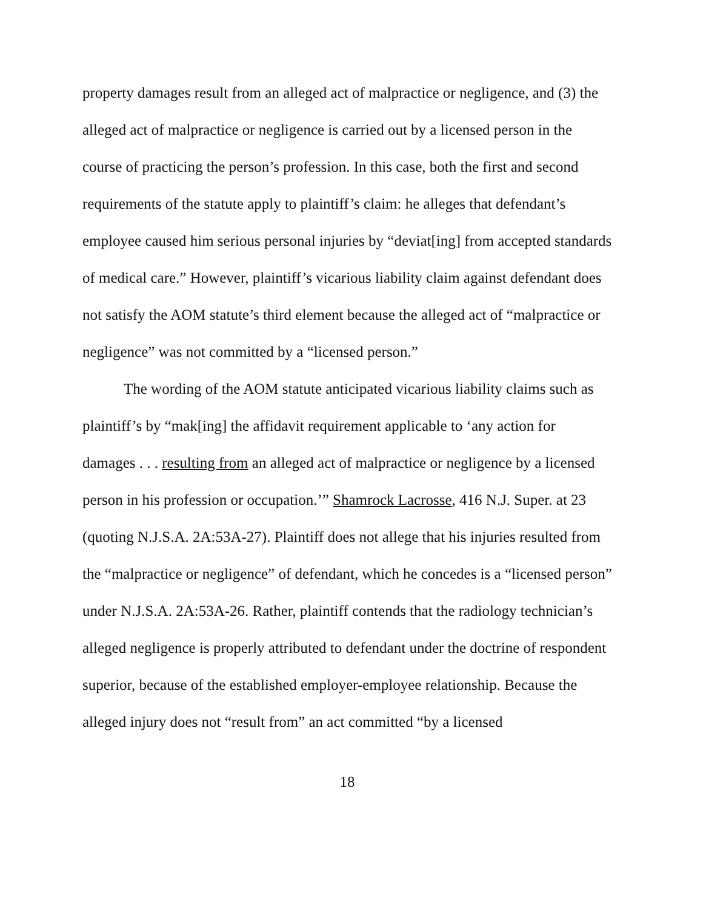property damages result from an alleged act of malpractice or negligence, and (3) the alleged act of malpractice or negligence is carried out by a licensed person in the course of practicing the person’s profession. In this case, both the first and second requirements of the statute apply to plaintiff’s claim: he alleges that defendant’s employee caused him serious personal injuries by “deviat[ing] from accepted standards of medical care.” However, plaintiff’s vicarious liability claim against defendant does not satisfy the AOM statute’s third element because the alleged act of “malpractice or negligence” was not committed by a “licensed person.”
The wording of the AOM statute anticipated vicarious liability claims such as plaintiff’s by “mak[ing] the affidavit requirement applicable to ‘any action for damages . . . resulting from an alleged act of malpractice or negligence by a licensed person in his profession or occupation.’” Shamrock Lacrosse, 416 N.J. Super. at 23 (quoting N.J.S.A. 2A:53A-27). Plaintiff does not allege that his injuries resulted from the “malpractice or negligence” of defendant, which he concedes is a “licensed person” under N.J.S.A. 2A:53A-26. Rather, plaintiff contends that the radiology technician’s alleged negligence is properly attributed to defendant under the doctrine of respondent superior, because of the established employer-employee relationship. Because the alleged injury does not “result from” an act committed “by a licensed
18